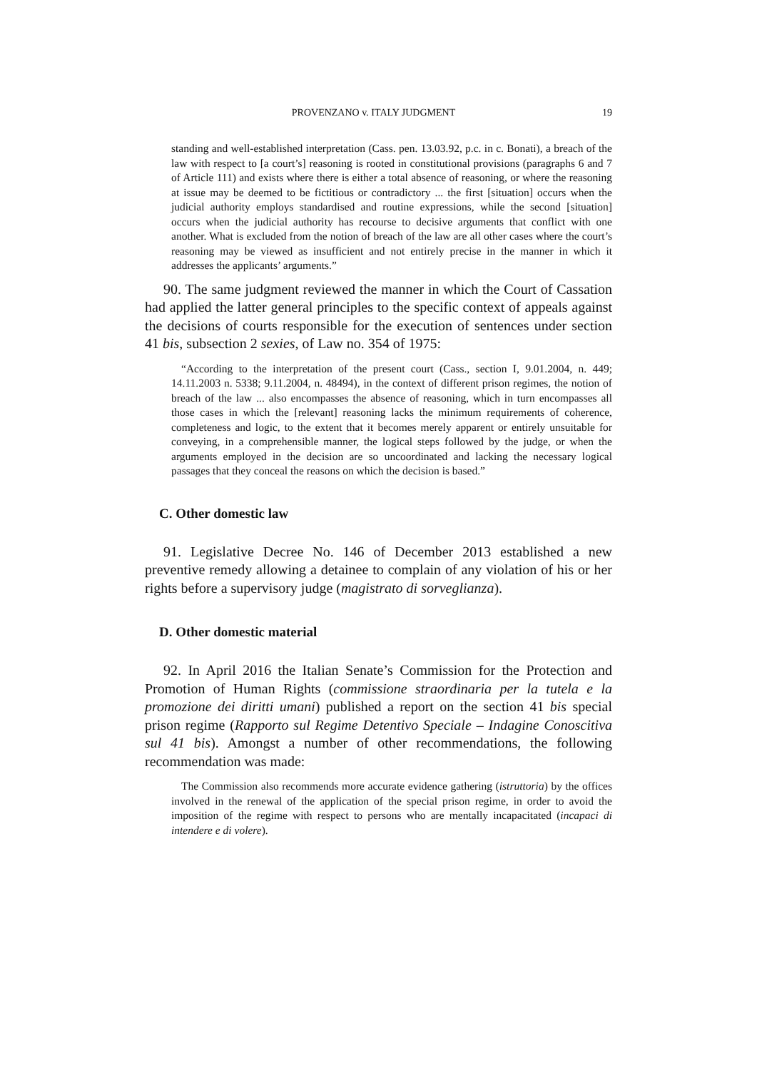PROVENZANO v. ITALY JUDGMENT 19
standing and well-established interpretation (Cass. pen. 13.03.92, p.c. in c. Bonati), a breach of the law with respect to [a court’s] reasoning is rooted in constitutional provisions (paragraphs 6 and 7 of Article 111) and exists where there is either a total absence of reasoning, or where the reasoning at issue may be deemed to be fictitious or contradictory ... the first [situation] occurs when the judicial authority employs standardised and routine expressions, while the second [situation] occurs when the judicial authority has recourse to decisive arguments that conflict with one another. What is excluded from the notion of breach of the law are all other cases where the court’s reasoning may be viewed as insufficient and not entirely precise in the manner in which it addresses the applicants’ arguments.”
90. The same judgment reviewed the manner in which the Court of Cassation had applied the latter general principles to the specific context of appeals against the decisions of courts responsible for the execution of sentences under section 41 bis, subsection 2 sexies, of Law no. 354 of 1975:
“According to the interpretation of the present court (Cass., section I, 9.01.2004, n. 449; 14.11.2003 n. 5338; 9.11.2004, n. 48494), in the context of different prison regimes, the notion of breach of the law ... also encompasses the absence of reasoning, which in turn encompasses all those cases in which the [relevant] reasoning lacks the minimum requirements of coherence, completeness and logic, to the extent that it becomes merely apparent or entirely unsuitable for conveying, in a comprehensible manner, the logical steps followed by the judge, or when the arguments employed in the decision are so uncoordinated and lacking the necessary logical passages that they conceal the reasons on which the decision is based.”
C. Other domestic law
91. Legislative Decree No. 146 of December 2013 established a new preventive remedy allowing a detainee to complain of any violation of his or her rights before a supervisory judge (magistrato di sorveglianza).
D. Other domestic material
92. In April 2016 the Italian Senate’s Commission for the Protection and Promotion of Human Rights (commissione straordinaria per la tutela e la promozione dei diritti umani) published a report on the section 41 bis special prison regime (Rapporto sul Regime Detentivo Speciale – Indagine Conoscitiva sul 41 bis). Amongst a number of other recommendations, the following recommendation was made:
The Commission also recommends more accurate evidence gathering (istruttoria) by the offices involved in the renewal of the application of the special prison regime, in order to avoid the imposition of the regime with respect to persons who are mentally incapacitated (incapaci di intendere e di volere).